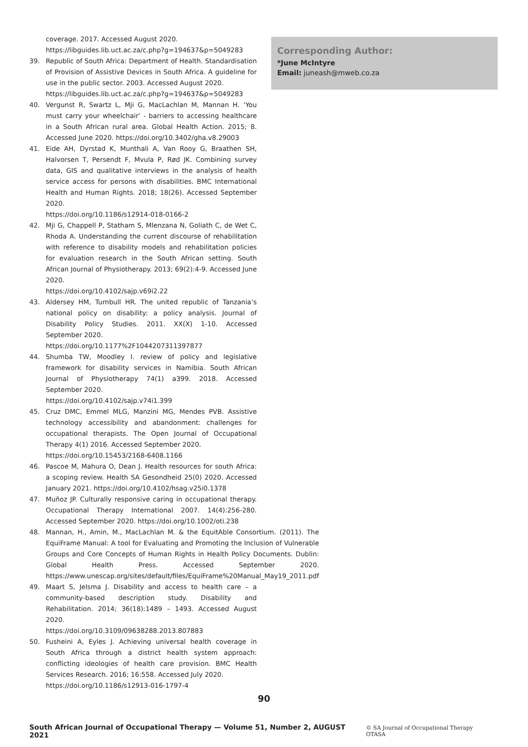coverage. 2017. Accessed August 2020.
https://libguides.lib.uct.ac.za/c.php?g=194637&p=5049283
39. Republic of South Africa: Department of Health. Standardisation of Provision of Assistive Devices in South Africa. A guideline for use in the public sector. 2003. Accessed August 2020.
https://libguides.lib.uct.ac.za/c.php?g=194637&p=5049283
40. Vergunst R, Swartz L, Mji G, MacLachlan M, Mannan H. ‘You must carry your wheelchair’ - barriers to accessing healthcare in a South African rural area. Global Health Action. 2015; 8. Accessed June 2020. https://doi.org/10.3402/gha.v8.29003
41. Eide AH, Dyrstad K, Munthali A, Van Rooy G, Braathen SH, Halvorsen T, Persendt F, Mvula P, Rød JK. Combining survey data, GIS and qualitative interviews in the analysis of health service access for persons with disabilities. BMC International Health and Human Rights. 2018; 18(26). Accessed September 2020.
https://doi.org/10.1186/s12914-018-0166-2
42. Mji G, Chappell P, Statham S, Mlenzana N, Goliath C, de Wet C, Rhoda A. Understanding the current discourse of rehabilitation with reference to disability models and rehabilitation policies for evaluation research in the South African setting. South African Journal of Physiotherapy. 2013; 69(2):4-9. Accessed June 2020.
https://doi.org/10.4102/sajp.v69i2.22
43. Aldersey HM, Turnbull HR. The united republic of Tanzania’s national policy on disability: a policy analysis. Journal of Disability Policy Studies. 2011. XX(X) 1-10. Accessed September 2020.
https://doi.org/10.1177%2F1044207311397877
44. Shumba TW, Moodley I. review of policy and legislative framework for disability services in Namibia. South African Journal of Physiotherapy 74(1) a399. 2018. Accessed September 2020.
https://doi.org/10.4102/sajp.v74i1.399
45. Cruz DMC, Emmel MLG, Manzini MG, Mendes PVB. Assistive technology accessibility and abandonment: challenges for occupational therapists. The Open Journal of Occupational Therapy 4(1) 2016. Accessed September 2020.
https://doi.org/10.15453/2168-6408.1166
46. Pascoe M, Mahura O, Dean J. Health resources for south Africa: a scoping review. Health SA Gesondheid 25(0) 2020. Accessed January 2021. https://doi.org/10.4102/hsag.v25i0.1378
47. Muñoz JP. Culturally responsive caring in occupational therapy. Occupational Therapy International 2007. 14(4):256-280. Accessed September 2020. https://doi.org/10.1002/oti.238
48. Mannan, H., Amin, M., MacLachlan M. & the EquitAble Consortium. (2011). The EquiFrame Manual: A tool for Evaluating and Promoting the Inclusion of Vulnerable Groups and Core Concepts of Human Rights in Health Policy Documents. Dublin: Global Health Press. Accessed September 2020. https://www.unescap.org/sites/default/files/EquiFrame%20Manual_May19_2011.pdf
49. Maart S, Jelsma J. Disability and access to health care – a community-based description study. Disability and Rehabilitation. 2014; 36(18):1489 – 1493. Accessed August 2020.
https://doi.org/10.3109/09638288.2013.807883
50. Fusheini A, Eyles J. Achieving universal health coverage in South Africa through a district health system approach: conflicting ideologies of health care provision. BMC Health Services Research. 2016; 16:558. Accessed July 2020.
https://doi.org/10.1186/s12913-016-1797-4
Corresponding Author:
*June McIntyre
Email: juneash@mweb.co.za
90
South African Journal of Occupational Therapy — Volume 51, Number 2, AUGUST 2021 © SA Journal of Occupational Therapy OTASA